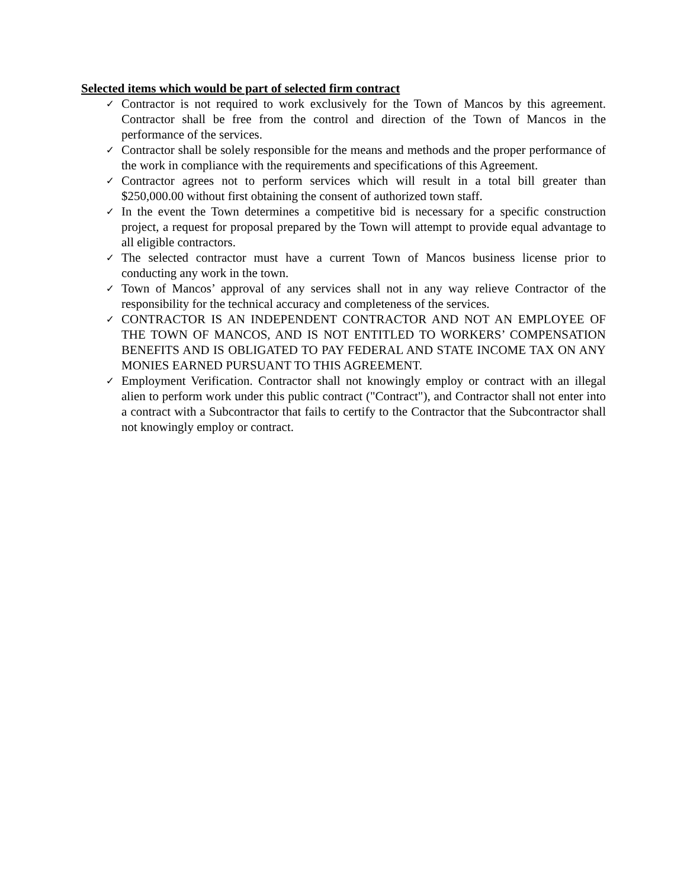Selected items which would be part of selected firm contract
✓ Contractor is not required to work exclusively for the Town of Mancos by this agreement. Contractor shall be free from the control and direction of the Town of Mancos in the performance of the services.
✓ Contractor shall be solely responsible for the means and methods and the proper performance of the work in compliance with the requirements and specifications of this Agreement.
✓ Contractor agrees not to perform services which will result in a total bill greater than $250,000.00 without first obtaining the consent of authorized town staff.
✓ In the event the Town determines a competitive bid is necessary for a specific construction project, a request for proposal prepared by the Town will attempt to provide equal advantage to all eligible contractors.
✓ The selected contractor must have a current Town of Mancos business license prior to conducting any work in the town.
✓ Town of Mancos’ approval of any services shall not in any way relieve Contractor of the responsibility for the technical accuracy and completeness of the services.
✓ CONTRACTOR IS AN INDEPENDENT CONTRACTOR AND NOT AN EMPLOYEE OF THE TOWN OF MANCOS, AND IS NOT ENTITLED TO WORKERS’ COMPENSATION BENEFITS AND IS OBLIGATED TO PAY FEDERAL AND STATE INCOME TAX ON ANY MONIES EARNED PURSUANT TO THIS AGREEMENT.
✓ Employment Verification. Contractor shall not knowingly employ or contract with an illegal alien to perform work under this public contract ("Contract"), and Contractor shall not enter into a contract with a Subcontractor that fails to certify to the Contractor that the Subcontractor shall not knowingly employ or contract.